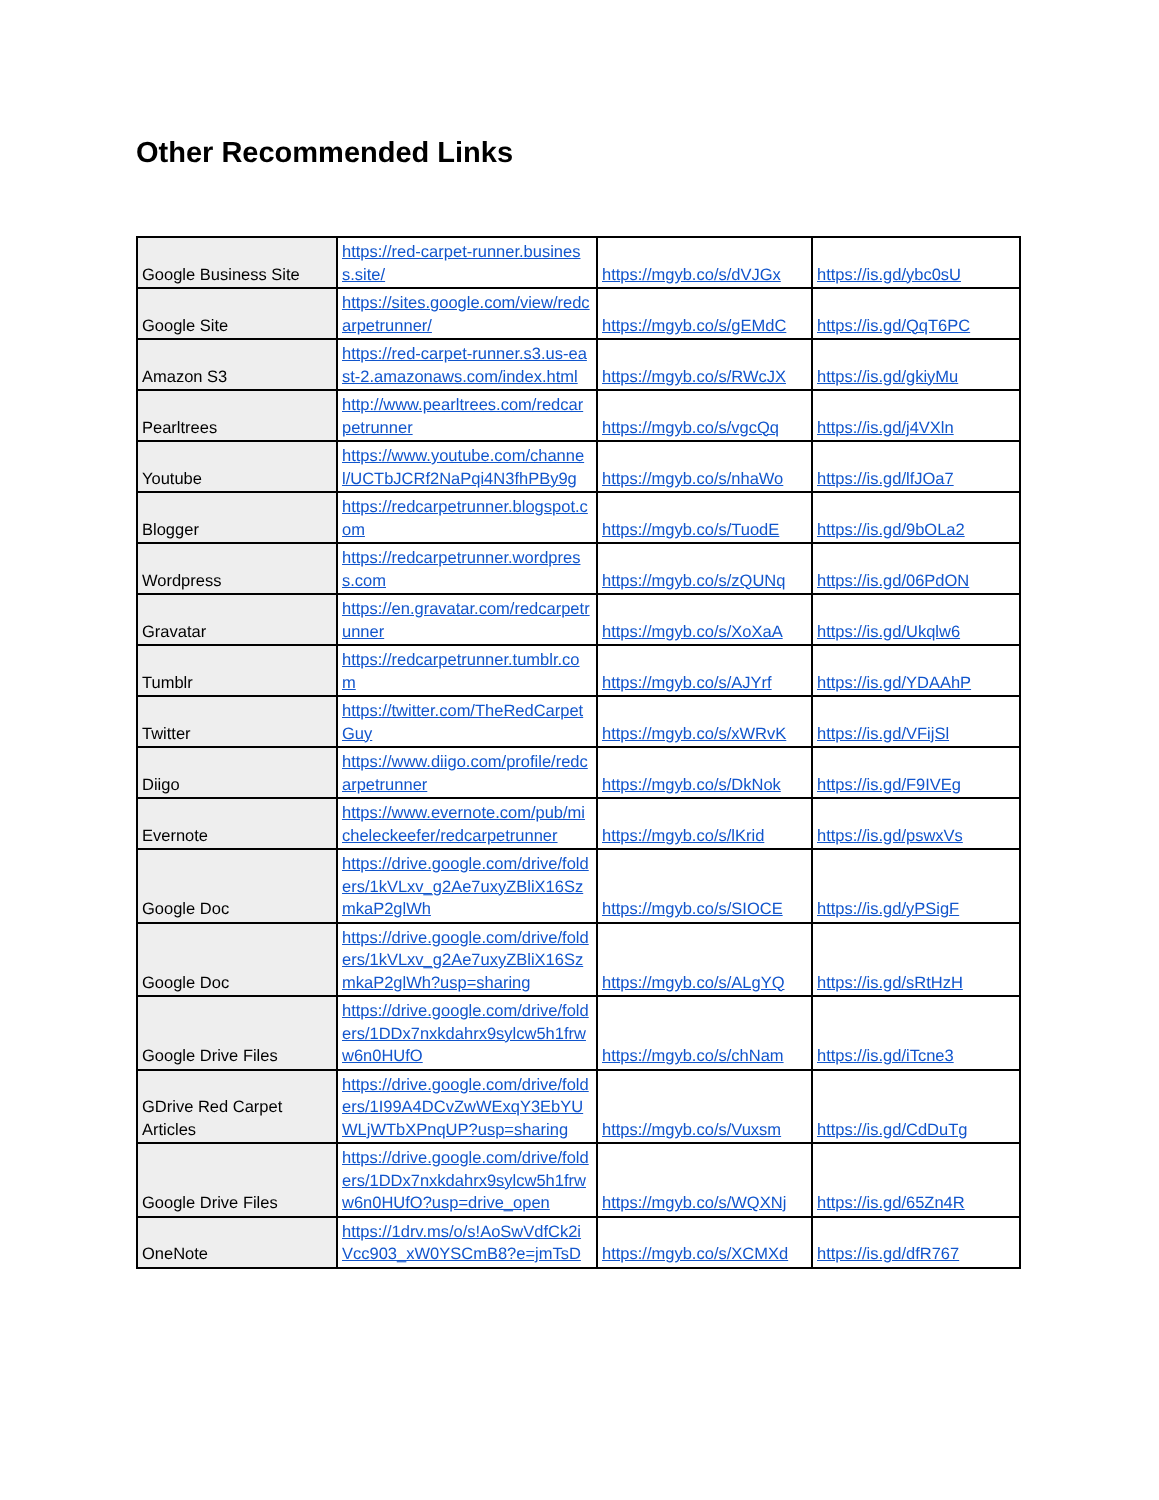Other Recommended Links
| Google Business Site | https://red-carpet-runner.business.site/ | https://mgyb.co/s/dVJGx | https://is.gd/ybc0sU |
| Google Site | https://sites.google.com/view/redcarpetrunner/ | https://mgyb.co/s/gEMdC | https://is.gd/QqT6PC |
| Amazon S3 | https://red-carpet-runner.s3.us-east-2.amazonaws.com/index.html | https://mgyb.co/s/RWcJX | https://is.gd/gkiyMu |
| Pearltrees | http://www.pearltrees.com/redcarpetrunner | https://mgyb.co/s/vgcQq | https://is.gd/j4VXln |
| Youtube | https://www.youtube.com/channel/UCTbJCRf2NaPqi4N3fhPBy9g | https://mgyb.co/s/nhaWo | https://is.gd/lfJOa7 |
| Blogger | https://redcarpetrunner.blogspot.com | https://mgyb.co/s/TuodE | https://is.gd/9bOLa2 |
| Wordpress | https://redcarpetrunner.wordpress.com | https://mgyb.co/s/zQUNq | https://is.gd/06PdON |
| Gravatar | https://en.gravatar.com/redcarpetrunner | https://mgyb.co/s/XoXaA | https://is.gd/Ukqlw6 |
| Tumblr | https://redcarpetrunner.tumblr.com | https://mgyb.co/s/AJYrf | https://is.gd/YDAAhP |
| Twitter | https://twitter.com/TheRedCarpetGuy | https://mgyb.co/s/xWRvK | https://is.gd/VFijSl |
| Diigo | https://www.diigo.com/profile/redcarpetrunner | https://mgyb.co/s/DkNok | https://is.gd/F9IVEg |
| Evernote | https://www.evernote.com/pub/micheleckeefer/redcarpetrunner | https://mgyb.co/s/lKrid | https://is.gd/pswxVs |
| Google Doc | https://drive.google.com/drive/folders/1kVLxv_g2Ae7uxyZBliX16SzmkaP2glWh | https://mgyb.co/s/SIOCE | https://is.gd/yPSigF |
| Google Doc | https://drive.google.com/drive/folders/1kVLxv_g2Ae7uxyZBliX16SzmkaP2glWh?usp=sharing | https://mgyb.co/s/ALgYQ | https://is.gd/sRtHzH |
| Google Drive Files | https://drive.google.com/drive/folders/1DDx7nxkdahrx9sylcw5h1frww6n0HUfO | https://mgyb.co/s/chNam | https://is.gd/iTcne3 |
| GDrive Red Carpet Articles | https://drive.google.com/drive/folders/1I99A4DCvZwWExqY3EbYUWLjWTbXPnqUP?usp=sharing | https://mgyb.co/s/Vuxsm | https://is.gd/CdDuTg |
| Google Drive Files | https://drive.google.com/drive/folders/1DDx7nxkdahrx9sylcw5h1frww6n0HUfO?usp=drive_open | https://mgyb.co/s/WQXNj | https://is.gd/65Zn4R |
| OneNote | https://1drv.ms/o/s!AoSwVdfCk2iVcc903_xW0YSCmB8?e=jmTsD | https://mgyb.co/s/XCMXd | https://is.gd/dfR767 |